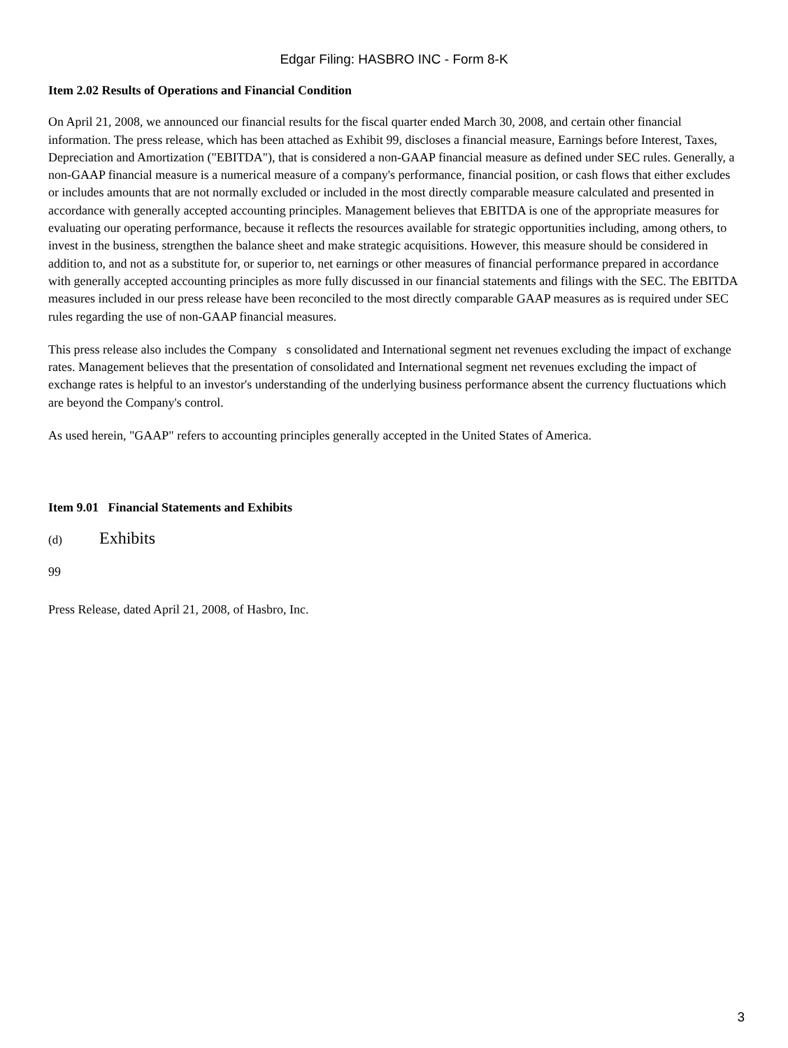Edgar Filing: HASBRO INC - Form 8-K
Item 2.02 Results of Operations and Financial Condition
On April 21, 2008, we announced our financial results for the fiscal quarter ended March 30, 2008, and certain other financial information. The press release, which has been attached as Exhibit 99, discloses a financial measure, Earnings before Interest, Taxes, Depreciation and Amortization ("EBITDA"), that is considered a non-GAAP financial measure as defined under SEC rules. Generally, a non-GAAP financial measure is a numerical measure of a company's performance, financial position, or cash flows that either excludes or includes amounts that are not normally excluded or included in the most directly comparable measure calculated and presented in accordance with generally accepted accounting principles. Management believes that EBITDA is one of the appropriate measures for evaluating our operating performance, because it reflects the resources available for strategic opportunities including, among others, to invest in the business, strengthen the balance sheet and make strategic acquisitions. However, this measure should be considered in addition to, and not as a substitute for, or superior to, net earnings or other measures of financial performance prepared in accordance with generally accepted accounting principles as more fully discussed in our financial statements and filings with the SEC. The EBITDA measures included in our press release have been reconciled to the most directly comparable GAAP measures as is required under SEC rules regarding the use of non-GAAP financial measures.
This press release also includes the Company s consolidated and International segment net revenues excluding the impact of exchange rates. Management believes that the presentation of consolidated and International segment net revenues excluding the impact of exchange rates is helpful to an investor's understanding of the underlying business performance absent the currency fluctuations which are beyond the Company's control.
As used herein, "GAAP" refers to accounting principles generally accepted in the United States of America.
Item 9.01 Financial Statements and Exhibits
(d) Exhibits
99
Press Release, dated April 21, 2008, of Hasbro, Inc.
3